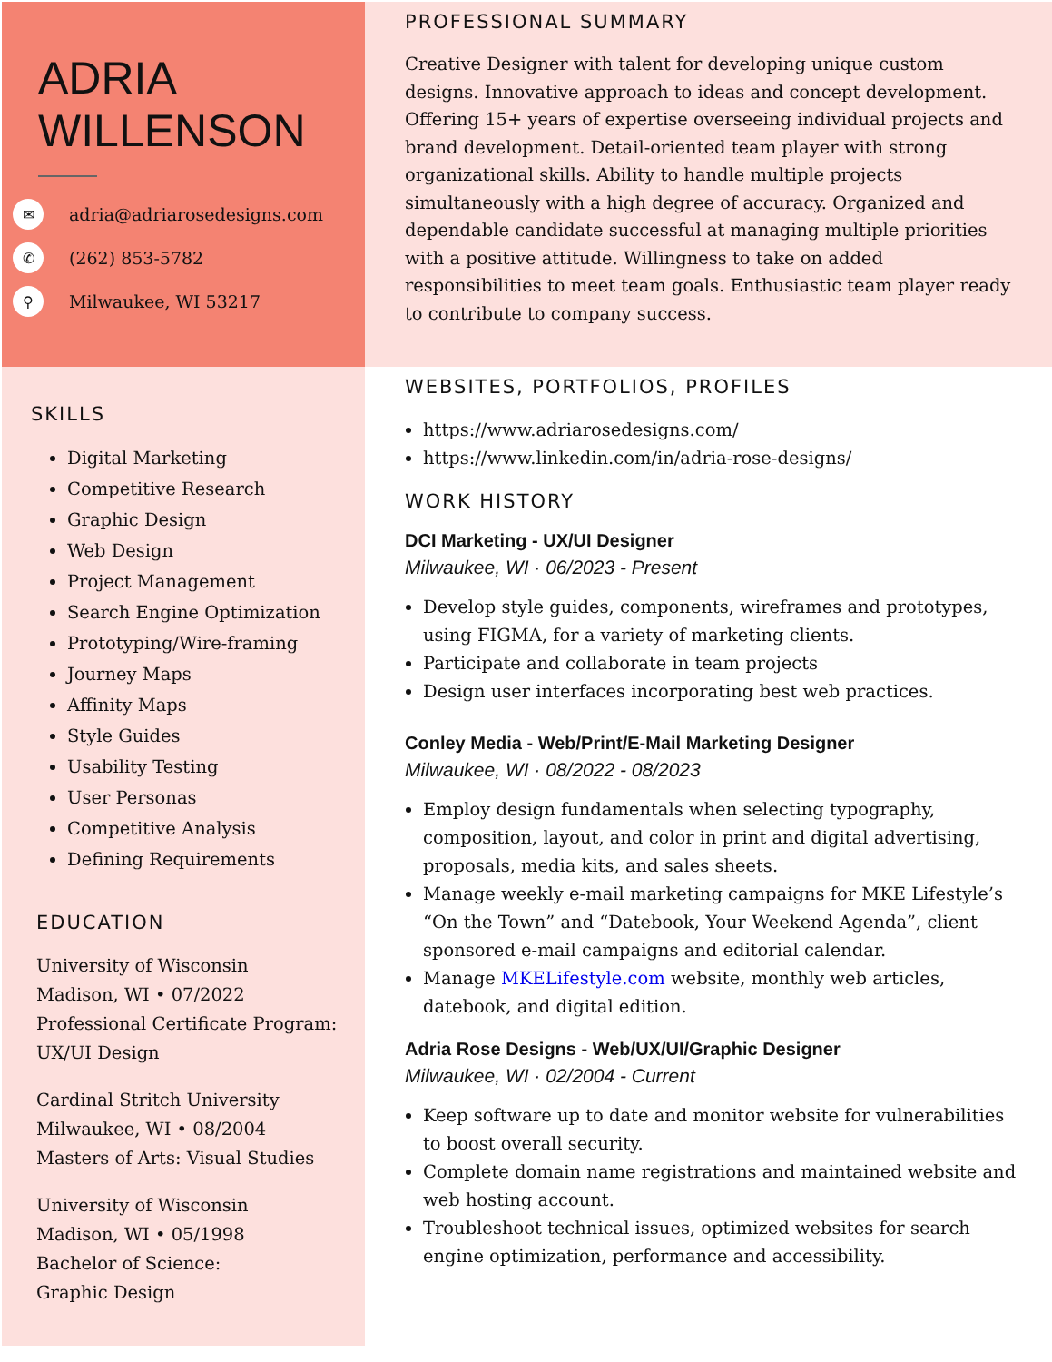ADRIA
WILLENSON
✉ adria@adriarosedesigns.com
✆ (262) 853-5782
⚲ Milwaukee, WI 53217
PROFESSIONAL SUMMARY
Creative Designer with talent for developing unique custom designs. Innovative approach to ideas and concept development. Offering 15+ years of expertise overseeing individual projects and brand development. Detail-oriented team player with strong organizational skills. Ability to handle multiple projects simultaneously with a high degree of accuracy. Organized and dependable candidate successful at managing multiple priorities with a positive attitude. Willingness to take on added responsibilities to meet team goals. Enthusiastic team player ready to contribute to company success.
SKILLS
Digital Marketing
Competitive Research
Graphic Design
Web Design
Project Management
Search Engine Optimization
Prototyping/Wire-framing
Journey Maps
Affinity Maps
Style Guides
Usability Testing
User Personas
Competitive Analysis
Defining Requirements
EDUCATION
University of Wisconsin
Madison, WI • 07/2022
Professional Certificate Program: UX/UI Design
Cardinal Stritch University
Milwaukee, WI • 08/2004
Masters of Arts: Visual Studies
University of Wisconsin
Madison, WI • 05/1998
Bachelor of Science:
Graphic Design
WEBSITES, PORTFOLIOS, PROFILES
https://www.adriarosedesigns.com/
https://www.linkedin.com/in/adria-rose-designs/
WORK HISTORY
DCI Marketing - UX/UI Designer
Milwaukee, WI · 06/2023 - Present
Develop style guides, components, wireframes and prototypes, using FIGMA, for a variety of marketing clients.
Participate and collaborate in team projects
Design user interfaces incorporating best web practices.
Conley Media - Web/Print/E-Mail Marketing Designer
Milwaukee, WI · 08/2022 - 08/2023
Employ design fundamentals when selecting typography, composition, layout, and color in print and digital advertising, proposals, media kits, and sales sheets.
Manage weekly e-mail marketing campaigns for MKE Lifestyle’s “On the Town” and “Datebook, Your Weekend Agenda”, client sponsored e-mail campaigns and editorial calendar.
Manage MKELifestyle.com website, monthly web articles, datebook, and digital edition.
Adria Rose Designs - Web/UX/UI/Graphic Designer
Milwaukee, WI · 02/2004 - Current
Keep software up to date and monitor website for vulnerabilities to boost overall security.
Complete domain name registrations and maintained website and web hosting account.
Troubleshoot technical issues, optimized websites for search engine optimization, performance and accessibility.